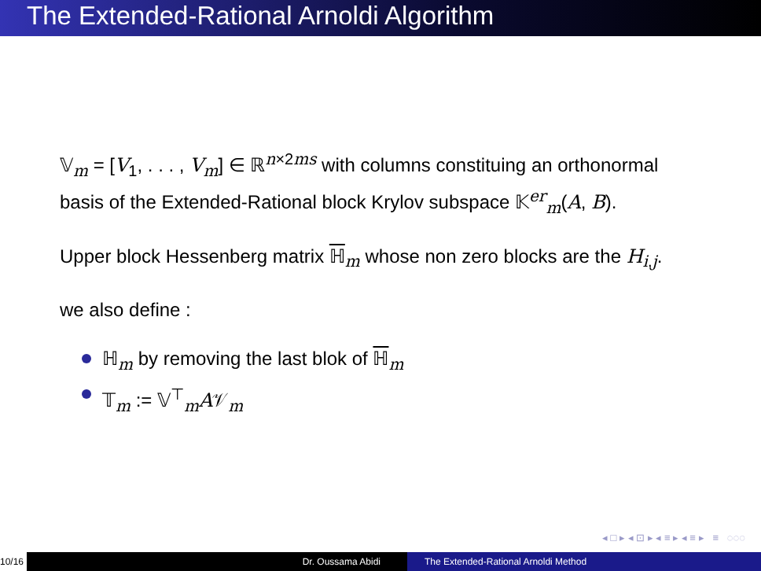The Extended-Rational Arnoldi Algorithm
𝕍<sub>m</sub> = [V<sub>1</sub>, . . . , V<sub>m</sub>] ∈ ℝ<sup>n×2ms</sup> with columns constituing an orthonormal basis of the Extended-Rational block Krylov subspace 𝕂<sup>er</sup><sub>m</sub>(A, B).
Upper block Hessenberg matrix ℍ<sub>m</sub> whose non zero blocks are the H<sub>i,j</sub>.
we also define :
ℍ<sub>m</sub> by removing the last blok of ℍ<sub>m</sub>
𝕋<sub>m</sub> := 𝕍<sup>⊤</sup><sub>m</sub>A𝒱<sub>m</sub>
◂ □ ▸ ◂ ⊡ ▸ ◂ ≡ ▸ ◂ ≡ ▸ ≡ ◌◌◌
10/16
Dr. Oussama Abidi The Extended-Rational Arnoldi Method